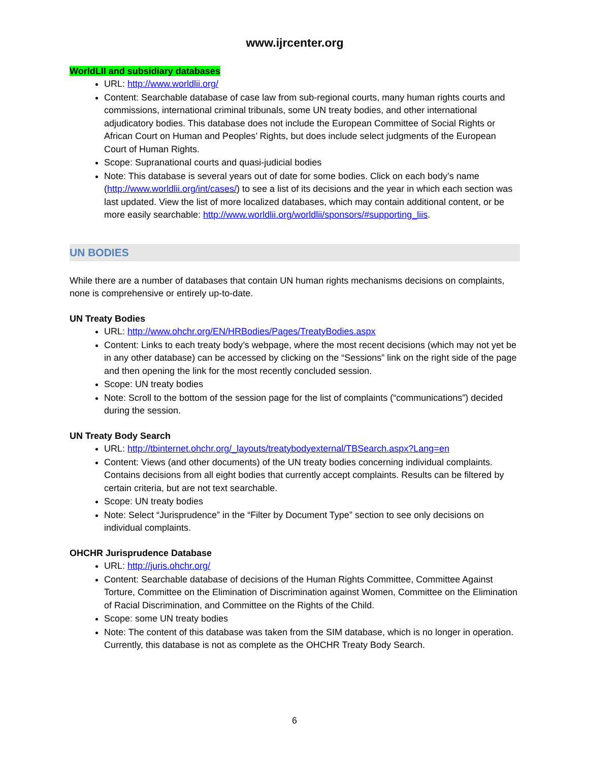www.ijrcenter.org
WorldLII and subsidiary databases
URL: http://www.worldlii.org/
Content: Searchable database of case law from sub-regional courts, many human rights courts and commissions, international criminal tribunals, some UN treaty bodies, and other international adjudicatory bodies. This database does not include the European Committee of Social Rights or African Court on Human and Peoples’ Rights, but does include select judgments of the European Court of Human Rights.
Scope: Supranational courts and quasi-judicial bodies
Note: This database is several years out of date for some bodies. Click on each body’s name (http://www.worldlii.org/int/cases/) to see a list of its decisions and the year in which each section was last updated. View the list of more localized databases, which may contain additional content, or be more easily searchable: http://www.worldlii.org/worldlii/sponsors/#supporting_liis.
UN BODIES
While there are a number of databases that contain UN human rights mechanisms decisions on complaints, none is comprehensive or entirely up-to-date.
UN Treaty Bodies
URL: http://www.ohchr.org/EN/HRBodies/Pages/TreatyBodies.aspx
Content: Links to each treaty body’s webpage, where the most recent decisions (which may not yet be in any other database) can be accessed by clicking on the “Sessions” link on the right side of the page and then opening the link for the most recently concluded session.
Scope: UN treaty bodies
Note: Scroll to the bottom of the session page for the list of complaints (“communications”) decided during the session.
UN Treaty Body Search
URL: http://tbinternet.ohchr.org/_layouts/treatybodyexternal/TBSearch.aspx?Lang=en
Content: Views (and other documents) of the UN treaty bodies concerning individual complaints. Contains decisions from all eight bodies that currently accept complaints. Results can be filtered by certain criteria, but are not text searchable.
Scope: UN treaty bodies
Note: Select “Jurisprudence” in the “Filter by Document Type” section to see only decisions on individual complaints.
OHCHR Jurisprudence Database
URL: http://juris.ohchr.org/
Content: Searchable database of decisions of the Human Rights Committee, Committee Against Torture, Committee on the Elimination of Discrimination against Women, Committee on the Elimination of Racial Discrimination, and Committee on the Rights of the Child.
Scope: some UN treaty bodies
Note: The content of this database was taken from the SIM database, which is no longer in operation. Currently, this database is not as complete as the OHCHR Treaty Body Search.
6